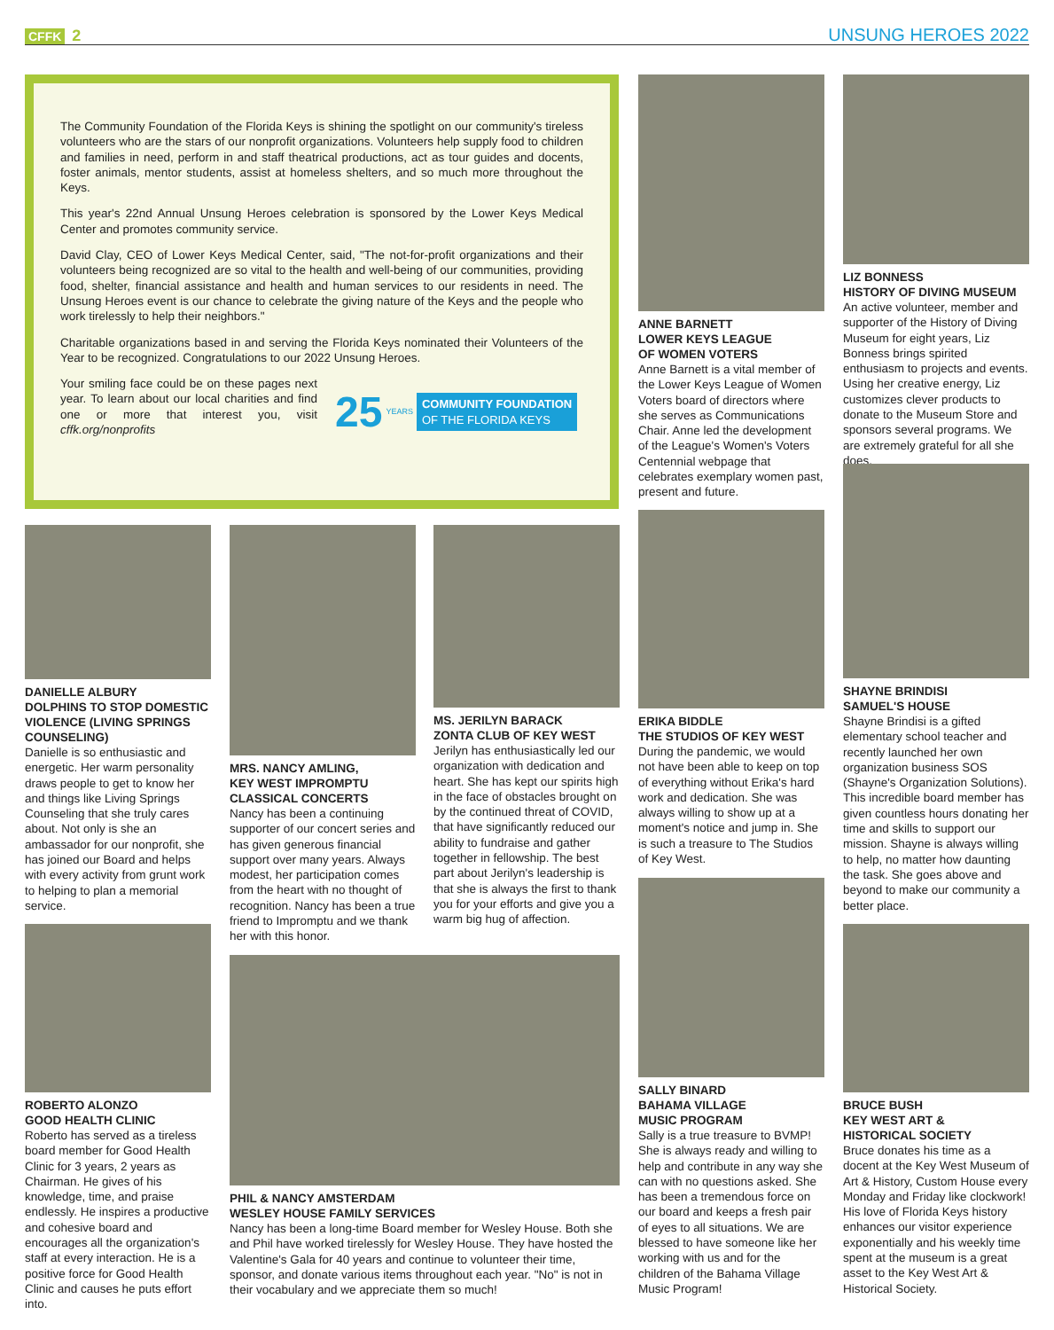CFFK 2
UNSUNG HEROES 2022
The Community Foundation of the Florida Keys is shining the spotlight on our community's tireless volunteers who are the stars of our nonprofit organizations. Volunteers help supply food to children and families in need, perform in and staff theatrical productions, act as tour guides and docents, foster animals, mentor students, assist at homeless shelters, and so much more throughout the Keys.
This year's 22nd Annual Unsung Heroes celebration is sponsored by the Lower Keys Medical Center and promotes community service.
David Clay, CEO of Lower Keys Medical Center, said, "The not-for-profit organizations and their volunteers being recognized are so vital to the health and well-being of our communities, providing food, shelter, financial assistance and health and human services to our residents in need. The Unsung Heroes event is our chance to celebrate the giving nature of the Keys and the people who work tirelessly to help their neighbors."
Charitable organizations based in and serving the Florida Keys nominated their Volunteers of the Year to be recognized. Congratulations to our 2022 Unsung Heroes.
Your smiling face could be on these pages next year. To learn about our local charities and find one or more that interest you, visit cffk.org/nonprofits
25 YEARS
COMMUNITY FOUNDATION
OF THE FLORIDA KEYS
ANNE BARNETT
LOWER KEYS LEAGUE
OF WOMEN VOTERS
Anne Barnett is a vital member of the Lower Keys League of Women Voters board of directors where she serves as Communications Chair. Anne led the development of the League's Women's Voters Centennial webpage that celebrates exemplary women past, present and future.
LIZ BONNESS
HISTORY OF DIVING MUSEUM
An active volunteer, member and supporter of the History of Diving Museum for eight years, Liz Bonness brings spirited enthusiasm to projects and events. Using her creative energy, Liz customizes clever products to donate to the Museum Store and sponsors several programs. We are extremely grateful for all she does.
DANIELLE ALBURY
DOLPHINS TO STOP DOMESTIC VIOLENCE (LIVING SPRINGS COUNSELING)
Danielle is so enthusiastic and energetic. Her warm personality draws people to get to know her and things like Living Springs Counseling that she truly cares about. Not only is she an ambassador for our nonprofit, she has joined our Board and helps with every activity from grunt work to helping to plan a memorial service.
MRS. NANCY AMLING,
KEY WEST IMPROMPTU CLASSICAL CONCERTS
Nancy has been a continuing supporter of our concert series and has given generous financial support over many years. Always modest, her participation comes from the heart with no thought of recognition. Nancy has been a true friend to Impromptu and we thank her with this honor.
MS. JERILYN BARACK
ZONTA CLUB OF KEY WEST
Jerilyn has enthusiastically led our organization with dedication and heart. She has kept our spirits high in the face of obstacles brought on by the continued threat of COVID, that have significantly reduced our ability to fundraise and gather together in fellowship. The best part about Jerilyn's leadership is that she is always the first to thank you for your efforts and give you a warm big hug of affection.
ERIKA BIDDLE
THE STUDIOS OF KEY WEST
During the pandemic, we would not have been able to keep on top of everything without Erika's hard work and dedication. She was always willing to show up at a moment's notice and jump in. She is such a treasure to The Studios of Key West.
SHAYNE BRINDISI
SAMUEL'S HOUSE
Shayne Brindisi is a gifted elementary school teacher and recently launched her own organization business SOS (Shayne's Organization Solutions). This incredible board member has given countless hours donating her time and skills to support our mission. Shayne is always willing to help, no matter how daunting the task. She goes above and beyond to make our community a better place.
ROBERTO ALONZO
GOOD HEALTH CLINIC
Roberto has served as a tireless board member for Good Health Clinic for 3 years, 2 years as Chairman. He gives of his knowledge, time, and praise endlessly. He inspires a productive and cohesive board and encourages all the organization's staff at every interaction. He is a positive force for Good Health Clinic and causes he puts effort into.
PHIL & NANCY AMSTERDAM
WESLEY HOUSE FAMILY SERVICES
Nancy has been a long-time Board member for Wesley House. Both she and Phil have worked tirelessly for Wesley House. They have hosted the Valentine's Gala for 40 years and continue to volunteer their time, sponsor, and donate various items throughout each year. "No" is not in their vocabulary and we appreciate them so much!
SALLY BINARD
BAHAMA VILLAGE
MUSIC PROGRAM
Sally is a true treasure to BVMP! She is always ready and willing to help and contribute in any way she can with no questions asked. She has been a tremendous force on our board and keeps a fresh pair of eyes to all situations. We are blessed to have someone like her working with us and for the children of the Bahama Village Music Program!
BRUCE BUSH
KEY WEST ART &
HISTORICAL SOCIETY
Bruce donates his time as a docent at the Key West Museum of Art & History, Custom House every Monday and Friday like clockwork! His love of Florida Keys history enhances our visitor experience exponentially and his weekly time spent at the museum is a great asset to the Key West Art & Historical Society.